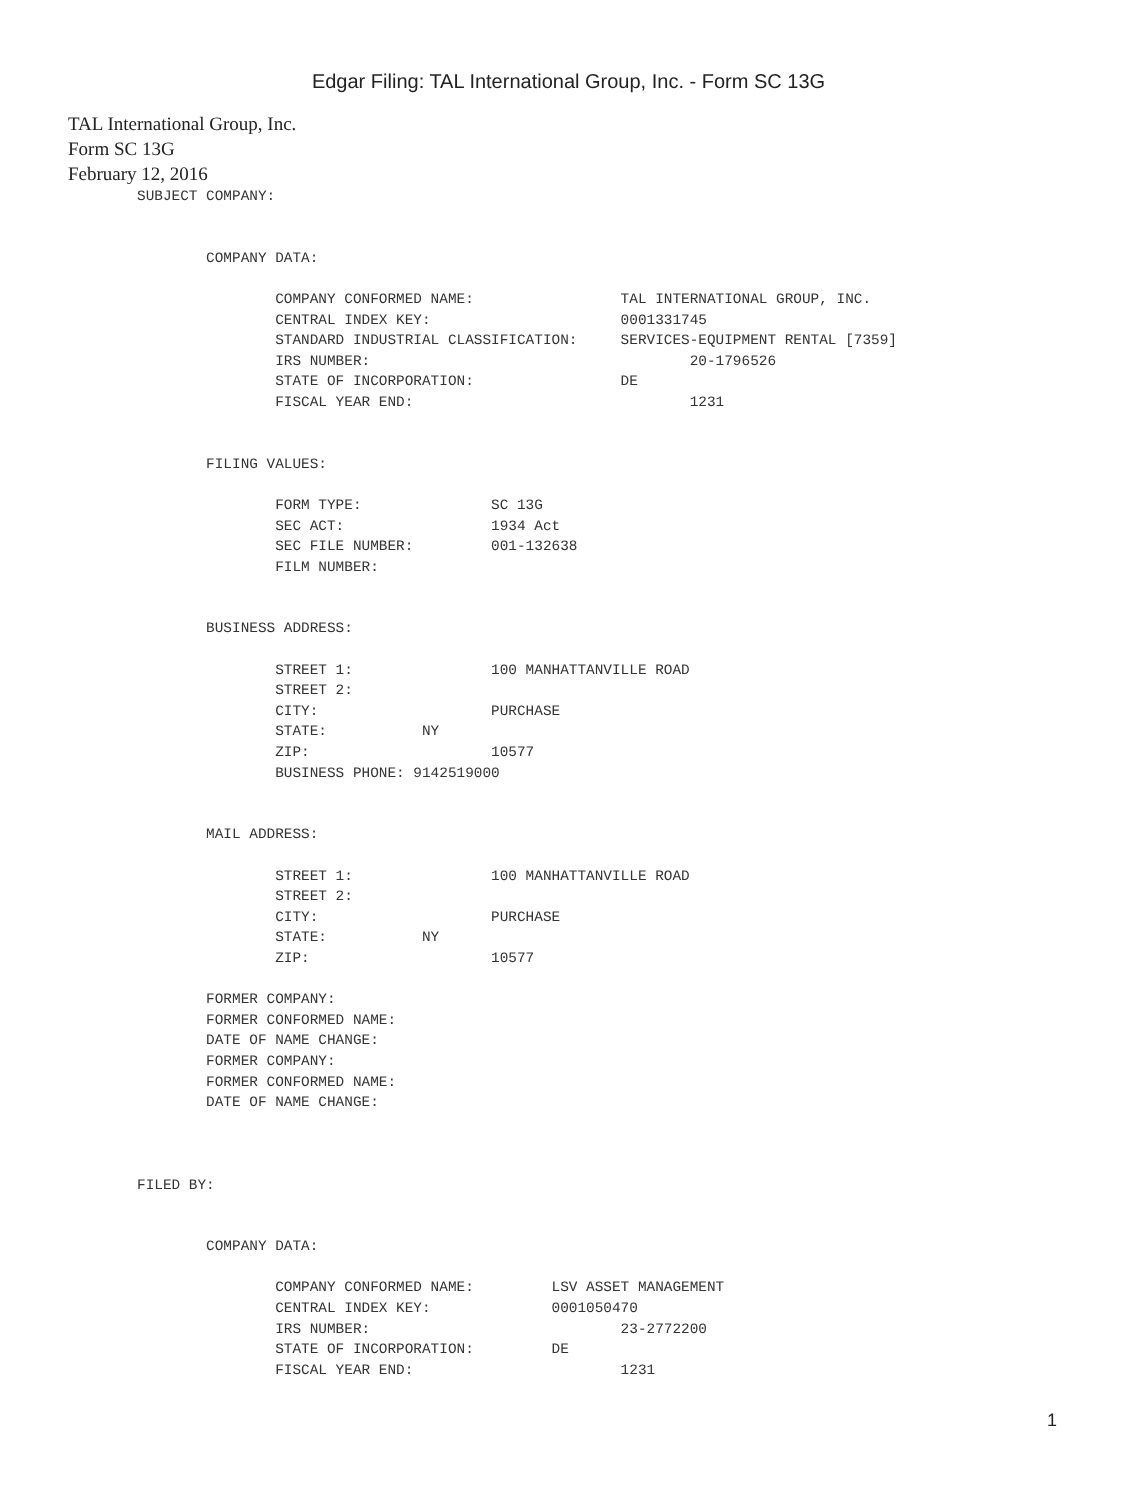Edgar Filing: TAL International Group, Inc. - Form SC 13G
TAL International Group, Inc.
Form SC 13G
February 12, 2016
SUBJECT COMPANY:


        COMPANY DATA:

                COMPANY CONFORMED NAME:                 TAL INTERNATIONAL GROUP, INC.
                CENTRAL INDEX KEY:                      0001331745
                STANDARD INDUSTRIAL CLASSIFICATION:     SERVICES-EQUIPMENT RENTAL [7359]
                IRS NUMBER:                                     20-1796526
                STATE OF INCORPORATION:                 DE
                FISCAL YEAR END:                                1231


        FILING VALUES:

                FORM TYPE:               SC 13G
                SEC ACT:                 1934 Act
                SEC FILE NUMBER:         001-132638
                FILM NUMBER:


        BUSINESS ADDRESS:

                STREET 1:                100 MANHATTANVILLE ROAD
                STREET 2:
                CITY:                    PURCHASE
                STATE:           NY
                ZIP:                     10577
                BUSINESS PHONE: 9142519000


        MAIL ADDRESS:

                STREET 1:                100 MANHATTANVILLE ROAD
                STREET 2:
                CITY:                    PURCHASE
                STATE:           NY
                ZIP:                     10577

        FORMER COMPANY:
        FORMER CONFORMED NAME:
        DATE OF NAME CHANGE:
        FORMER COMPANY:
        FORMER CONFORMED NAME:
        DATE OF NAME CHANGE:



FILED BY:


        COMPANY DATA:

                COMPANY CONFORMED NAME:         LSV ASSET MANAGEMENT
                CENTRAL INDEX KEY:              0001050470
                IRS NUMBER:                             23-2772200
                STATE OF INCORPORATION:         DE
                FISCAL YEAR END:                        1231
1